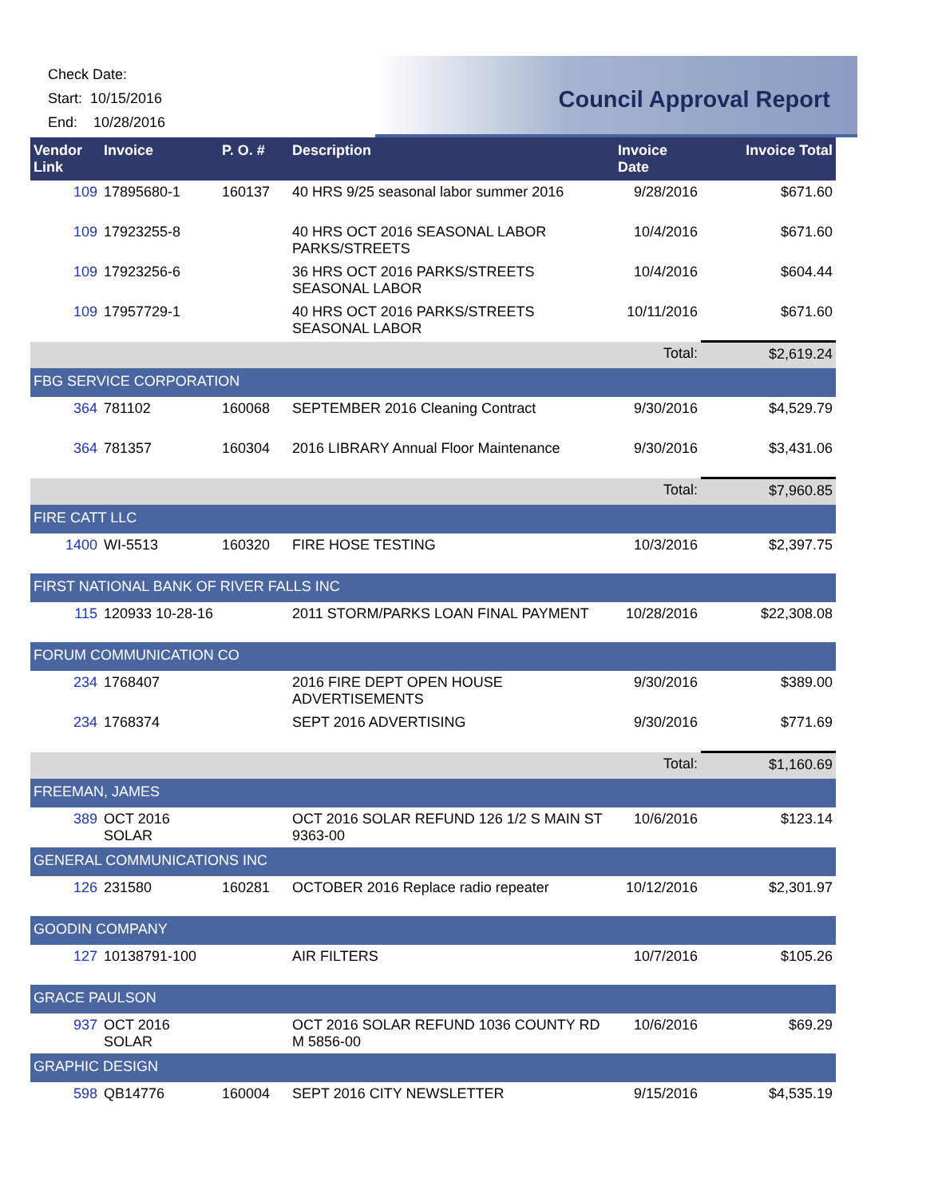Check Date:
Start: 10/15/2016
End: 10/28/2016
Council Approval Report
| Vendor Link | Invoice | P. O. # | Description | Invoice Date | Invoice Total |
| --- | --- | --- | --- | --- | --- |
| 109 | 17895680-1 | 160137 | 40 HRS 9/25 seasonal labor summer 2016 | 9/28/2016 | $671.60 |
| 109 | 17923255-8 | | 40 HRS OCT 2016 SEASONAL LABOR PARKS/STREETS | 10/4/2016 | $671.60 |
| 109 | 17923256-6 | | 36 HRS OCT 2016 PARKS/STREETS SEASONAL LABOR | 10/4/2016 | $604.44 |
| 109 | 17957729-1 | | 40 HRS OCT 2016 PARKS/STREETS SEASONAL LABOR | 10/11/2016 | $671.60 |
| | | | | Total: | $2,619.24 |
| FBG SERVICE CORPORATION | | | | | |
| 364 | 781102 | 160068 | SEPTEMBER 2016 Cleaning Contract | 9/30/2016 | $4,529.79 |
| 364 | 781357 | 160304 | 2016 LIBRARY Annual Floor Maintenance | 9/30/2016 | $3,431.06 |
| | | | | Total: | $7,960.85 |
| FIRE CATT LLC | | | | | |
| 1400 | WI-5513 | 160320 | FIRE HOSE TESTING | 10/3/2016 | $2,397.75 |
| FIRST NATIONAL BANK OF RIVER FALLS INC | | | | | |
| 115 | 120933 10-28-16 | | 2011 STORM/PARKS LOAN FINAL PAYMENT | 10/28/2016 | $22,308.08 |
| FORUM COMMUNICATION CO | | | | | |
| 234 | 1768407 | | 2016 FIRE DEPT OPEN HOUSE ADVERTISEMENTS | 9/30/2016 | $389.00 |
| 234 | 1768374 | | SEPT 2016 ADVERTISING | 9/30/2016 | $771.69 |
| | | | | Total: | $1,160.69 |
| FREEMAN, JAMES | | | | | |
| 389 | OCT 2016 SOLAR | | OCT 2016 SOLAR REFUND 126 1/2 S MAIN ST 9363-00 | 10/6/2016 | $123.14 |
| GENERAL COMMUNICATIONS INC | | | | | |
| 126 | 231580 | 160281 | OCTOBER 2016 Replace radio repeater | 10/12/2016 | $2,301.97 |
| GOODIN COMPANY | | | | | |
| 127 | 10138791-100 | | AIR FILTERS | 10/7/2016 | $105.26 |
| GRACE PAULSON | | | | | |
| 937 | OCT 2016 SOLAR | | OCT 2016 SOLAR REFUND 1036 COUNTY RD M 5856-00 | 10/6/2016 | $69.29 |
| GRAPHIC DESIGN | | | | | |
| 598 | QB14776 | 160004 | SEPT 2016 CITY NEWSLETTER | 9/15/2016 | $4,535.19 |